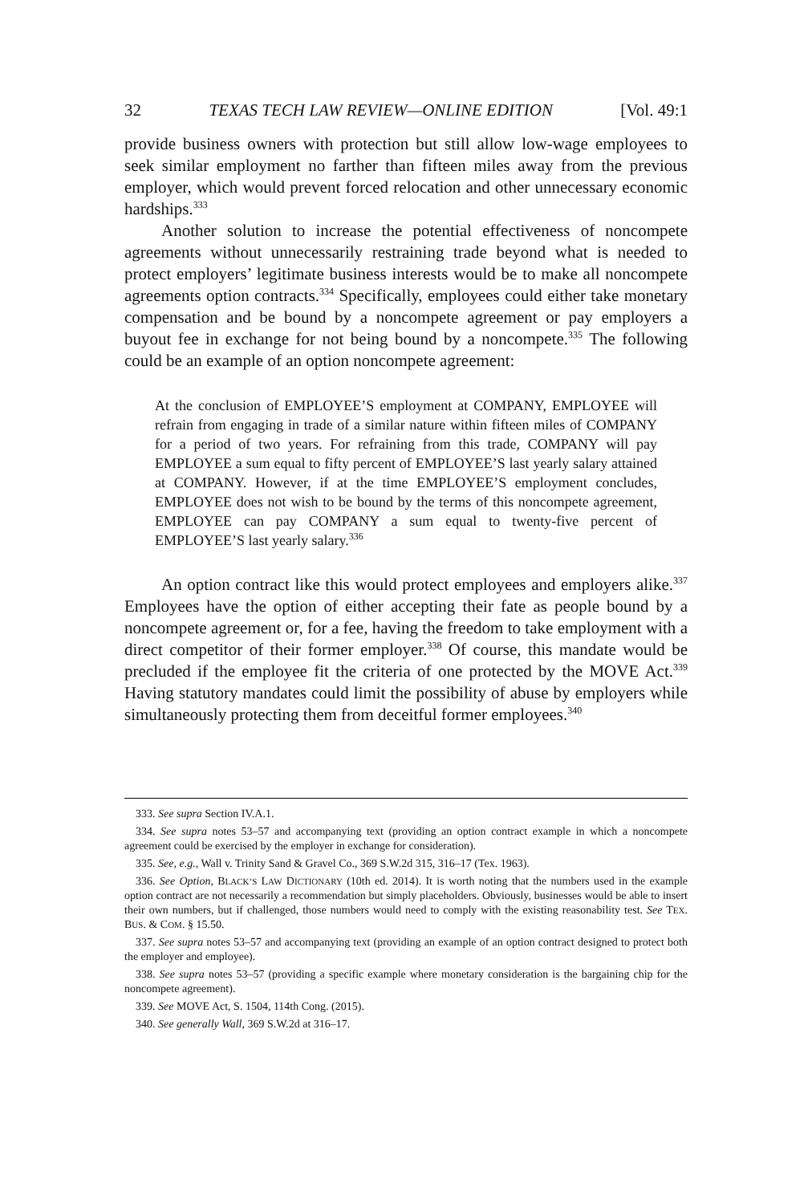32 TEXAS TECH LAW REVIEW—ONLINE EDITION [Vol. 49:1
provide business owners with protection but still allow low-wage employees to seek similar employment no farther than fifteen miles away from the previous employer, which would prevent forced relocation and other unnecessary economic hardships.<sup>333</sup>
Another solution to increase the potential effectiveness of noncompete agreements without unnecessarily restraining trade beyond what is needed to protect employers’ legitimate business interests would be to make all noncompete agreements option contracts.<sup>334</sup> Specifically, employees could either take monetary compensation and be bound by a noncompete agreement or pay employers a buyout fee in exchange for not being bound by a noncompete.<sup>335</sup> The following could be an example of an option noncompete agreement:
At the conclusion of EMPLOYEE’S employment at COMPANY, EMPLOYEE will refrain from engaging in trade of a similar nature within fifteen miles of COMPANY for a period of two years. For refraining from this trade, COMPANY will pay EMPLOYEE a sum equal to fifty percent of EMPLOYEE’S last yearly salary attained at COMPANY. However, if at the time EMPLOYEE’S employment concludes, EMPLOYEE does not wish to be bound by the terms of this noncompete agreement, EMPLOYEE can pay COMPANY a sum equal to twenty-five percent of EMPLOYEE’S last yearly salary.<sup>336</sup>
An option contract like this would protect employees and employers alike.<sup>337</sup> Employees have the option of either accepting their fate as people bound by a noncompete agreement or, for a fee, having the freedom to take employment with a direct competitor of their former employer.<sup>338</sup> Of course, this mandate would be precluded if the employee fit the criteria of one protected by the MOVE Act.<sup>339</sup> Having statutory mandates could limit the possibility of abuse by employers while simultaneously protecting them from deceitful former employees.<sup>340</sup>
333. See supra Section IV.A.1.
334. See supra notes 53–57 and accompanying text (providing an option contract example in which a noncompete agreement could be exercised by the employer in exchange for consideration).
335. See, e.g., Wall v. Trinity Sand & Gravel Co., 369 S.W.2d 315, 316–17 (Tex. 1963).
336. See Option, BLACK’S LAW DICTIONARY (10th ed. 2014). It is worth noting that the numbers used in the example option contract are not necessarily a recommendation but simply placeholders. Obviously, businesses would be able to insert their own numbers, but if challenged, those numbers would need to comply with the existing reasonability test. See TEX. BUS. & COM. § 15.50.
337. See supra notes 53–57 and accompanying text (providing an example of an option contract designed to protect both the employer and employee).
338. See supra notes 53–57 (providing a specific example where monetary consideration is the bargaining chip for the noncompete agreement).
339. See MOVE Act, S. 1504, 114th Cong. (2015).
340. See generally Wall, 369 S.W.2d at 316–17.